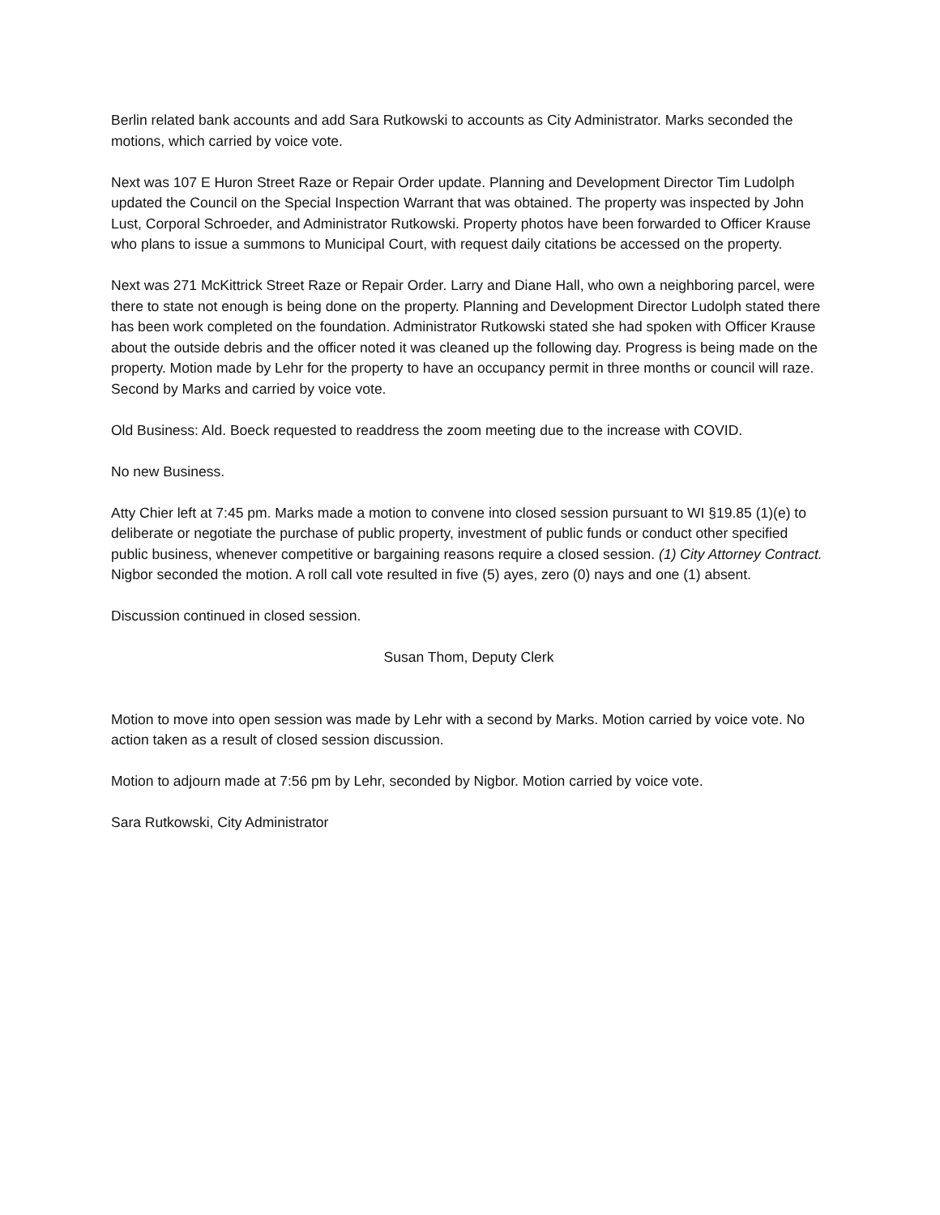Berlin related bank accounts and add Sara Rutkowski to accounts as City Administrator. Marks seconded the motions, which carried by voice vote.
Next was 107 E Huron Street Raze or Repair Order update. Planning and Development Director Tim Ludolph updated the Council on the Special Inspection Warrant that was obtained. The property was inspected by John Lust, Corporal Schroeder, and Administrator Rutkowski. Property photos have been forwarded to Officer Krause who plans to issue a summons to Municipal Court, with request daily citations be accessed on the property.
Next was 271 McKittrick Street Raze or Repair Order. Larry and Diane Hall, who own a neighboring parcel, were there to state not enough is being done on the property. Planning and Development Director Ludolph stated there has been work completed on the foundation. Administrator Rutkowski stated she had spoken with Officer Krause about the outside debris and the officer noted it was cleaned up the following day. Progress is being made on the property. Motion made by Lehr for the property to have an occupancy permit in three months or council will raze. Second by Marks and carried by voice vote.
Old Business: Ald. Boeck requested to readdress the zoom meeting due to the increase with COVID.
No new Business.
Atty Chier left at 7:45 pm. Marks made a motion to convene into closed session pursuant to WI §19.85 (1)(e) to deliberate or negotiate the purchase of public property, investment of public funds or conduct other specified public business, whenever competitive or bargaining reasons require a closed session. (1) City Attorney Contract. Nigbor seconded the motion. A roll call vote resulted in five (5) ayes, zero (0) nays and one (1) absent.
Discussion continued in closed session.
Susan Thom, Deputy Clerk
Motion to move into open session was made by Lehr with a second by Marks. Motion carried by voice vote. No action taken as a result of closed session discussion.
Motion to adjourn made at 7:56 pm by Lehr, seconded by Nigbor. Motion carried by voice vote.
Sara Rutkowski, City Administrator